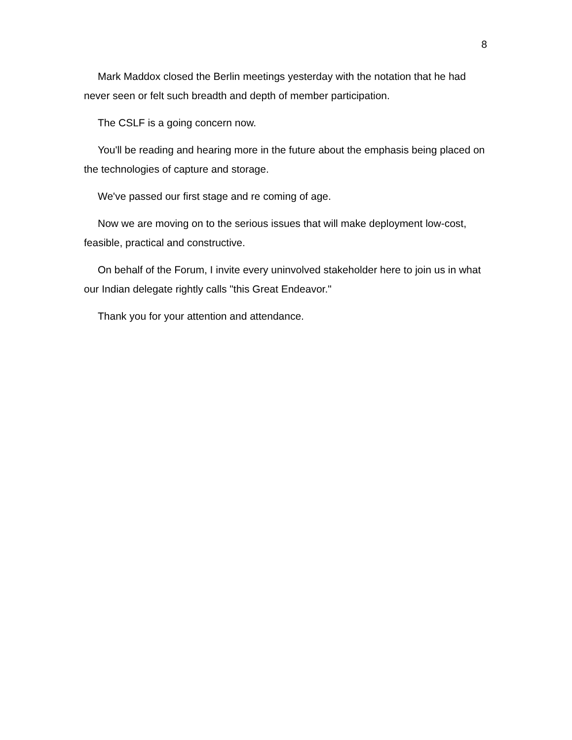8
Mark Maddox closed the Berlin meetings yesterday with the notation that he had never seen or felt such breadth and depth of member participation.
The CSLF is a going concern now.
You'll be reading and hearing more in the future about the emphasis being placed on the technologies of capture and storage.
We've passed our first stage and re coming of age.
Now we are moving on to the serious issues that will make deployment low-cost, feasible, practical and constructive.
On behalf of the Forum, I invite every uninvolved stakeholder here to join us in what our Indian delegate rightly calls "this Great Endeavor."
Thank you for your attention and attendance.